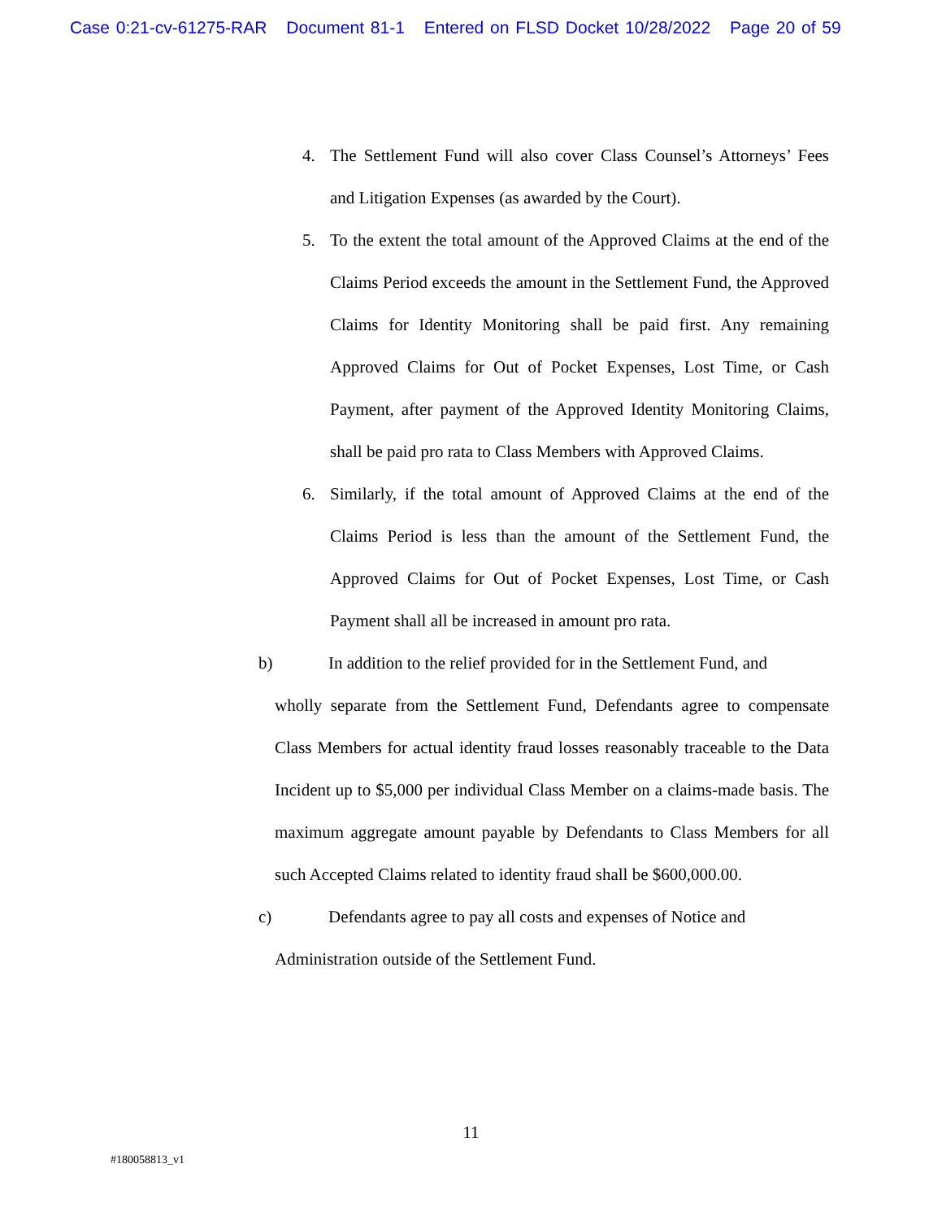Case 0:21-cv-61275-RAR Document 81-1 Entered on FLSD Docket 10/28/2022 Page 20 of 59
4. The Settlement Fund will also cover Class Counsel’s Attorneys’ Fees and Litigation Expenses (as awarded by the Court).
5. To the extent the total amount of the Approved Claims at the end of the Claims Period exceeds the amount in the Settlement Fund, the Approved Claims for Identity Monitoring shall be paid first. Any remaining Approved Claims for Out of Pocket Expenses, Lost Time, or Cash Payment, after payment of the Approved Identity Monitoring Claims, shall be paid pro rata to Class Members with Approved Claims.
6. Similarly, if the total amount of Approved Claims at the end of the Claims Period is less than the amount of the Settlement Fund, the Approved Claims for Out of Pocket Expenses, Lost Time, or Cash Payment shall all be increased in amount pro rata.
b) In addition to the relief provided for in the Settlement Fund, and
wholly separate from the Settlement Fund, Defendants agree to compensate Class Members for actual identity fraud losses reasonably traceable to the Data Incident up to $5,000 per individual Class Member on a claims-made basis. The maximum aggregate amount payable by Defendants to Class Members for all such Accepted Claims related to identity fraud shall be $600,000.00.
c) Defendants agree to pay all costs and expenses of Notice and
Administration outside of the Settlement Fund.
11
#180058813_v1